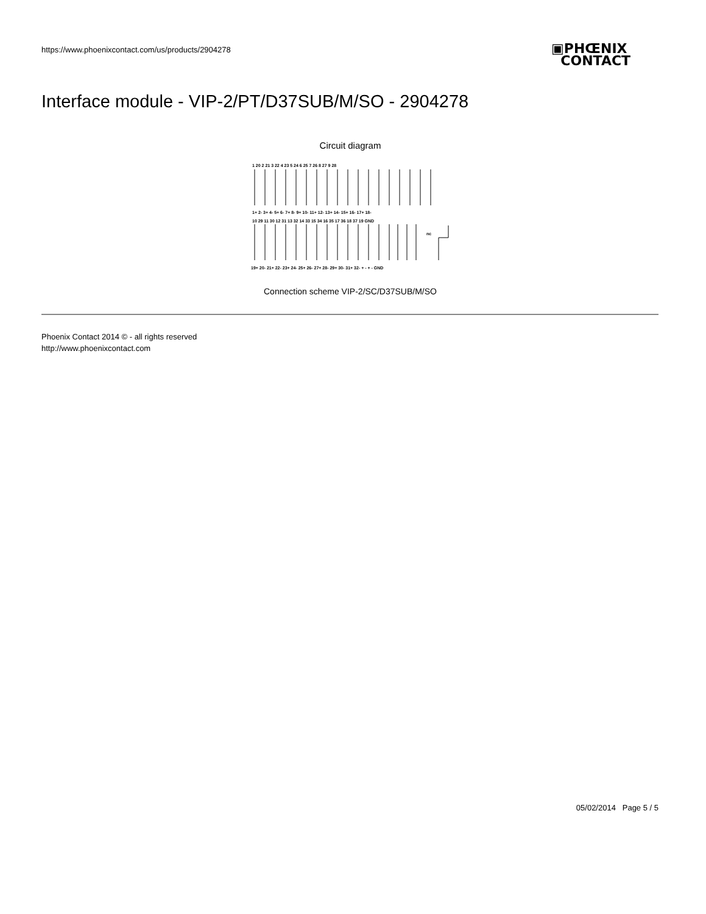https://www.phoenixcontact.com/us/products/2904278
▣PHŒNIX
CONTACT
Interface module - VIP-2/PT/D37SUB/M/SO - 2904278
Circuit diagram
1 20 2 21 3 22 4 23 5 24 6 25 7 26 8 27 9 28
1+ 2- 3+ 4- 5+ 6- 7+ 8- 9+ 10- 11+ 12- 13+ 14- 15+ 16- 17+ 18-
10 29 11 30 12 31 13 32 14 33 15 34 16 35 17 36 18 37 19 GND
nc
19+ 20- 21+ 22- 23+ 24- 25+ 26- 27+ 28- 29+ 30- 31+ 32- + - + - GND
Connection scheme VIP-2/SC/D37SUB/M/SO
Phoenix Contact 2014 © - all rights reserved
http://www.phoenixcontact.com
05/02/2014 Page 5 / 5